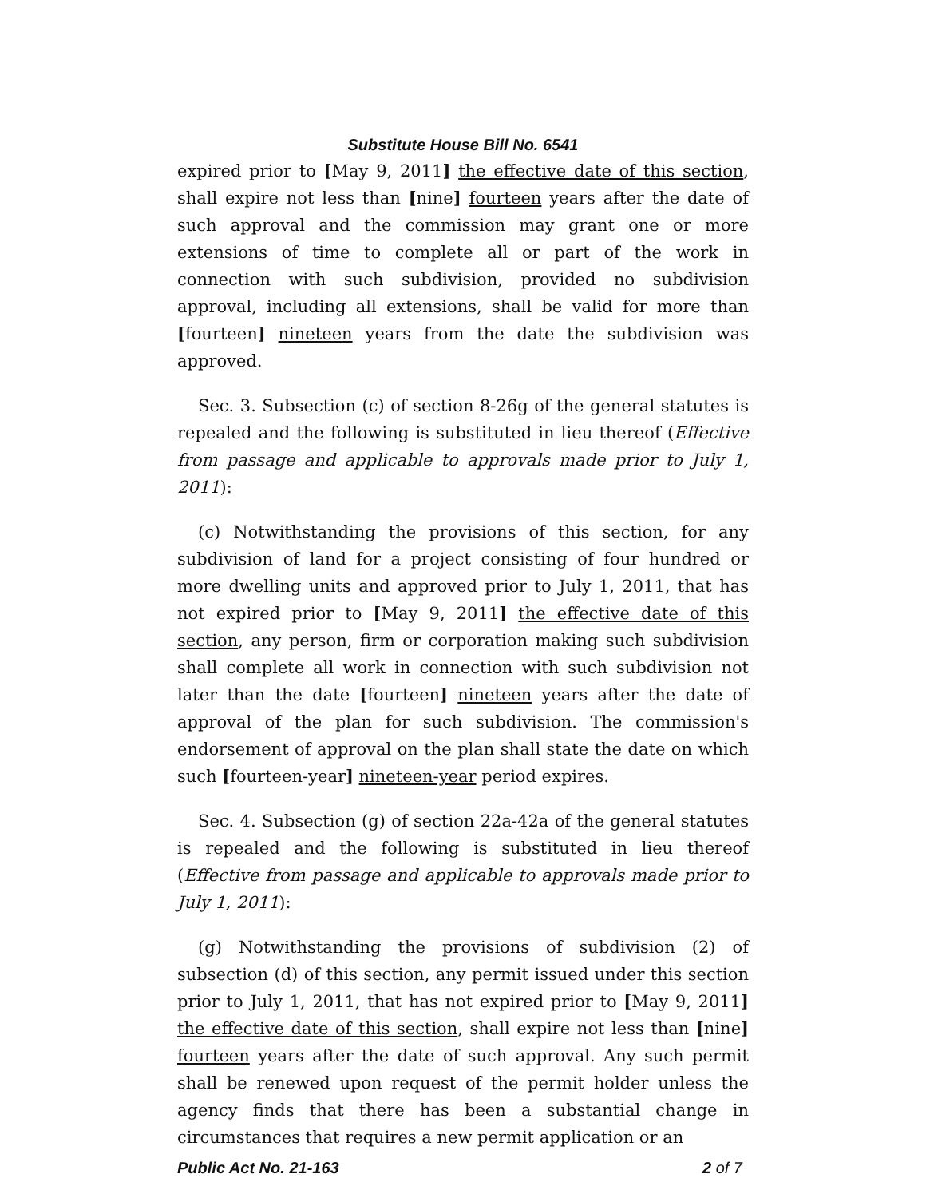Substitute House Bill No. 6541
expired prior to [May 9, 2011] the effective date of this section, shall expire not less than [nine] fourteen years after the date of such approval and the commission may grant one or more extensions of time to complete all or part of the work in connection with such subdivision, provided no subdivision approval, including all extensions, shall be valid for more than [fourteen] nineteen years from the date the subdivision was approved.
Sec. 3. Subsection (c) of section 8-26g of the general statutes is repealed and the following is substituted in lieu thereof (Effective from passage and applicable to approvals made prior to July 1, 2011):
(c) Notwithstanding the provisions of this section, for any subdivision of land for a project consisting of four hundred or more dwelling units and approved prior to July 1, 2011, that has not expired prior to [May 9, 2011] the effective date of this section, any person, firm or corporation making such subdivision shall complete all work in connection with such subdivision not later than the date [fourteen] nineteen years after the date of approval of the plan for such subdivision. The commission's endorsement of approval on the plan shall state the date on which such [fourteen-year] nineteen-year period expires.
Sec. 4. Subsection (g) of section 22a-42a of the general statutes is repealed and the following is substituted in lieu thereof (Effective from passage and applicable to approvals made prior to July 1, 2011):
(g) Notwithstanding the provisions of subdivision (2) of subsection (d) of this section, any permit issued under this section prior to July 1, 2011, that has not expired prior to [May 9, 2011] the effective date of this section, shall expire not less than [nine] fourteen years after the date of such approval. Any such permit shall be renewed upon request of the permit holder unless the agency finds that there has been a substantial change in circumstances that requires a new permit application or an
Public Act No. 21-163 2 of 7